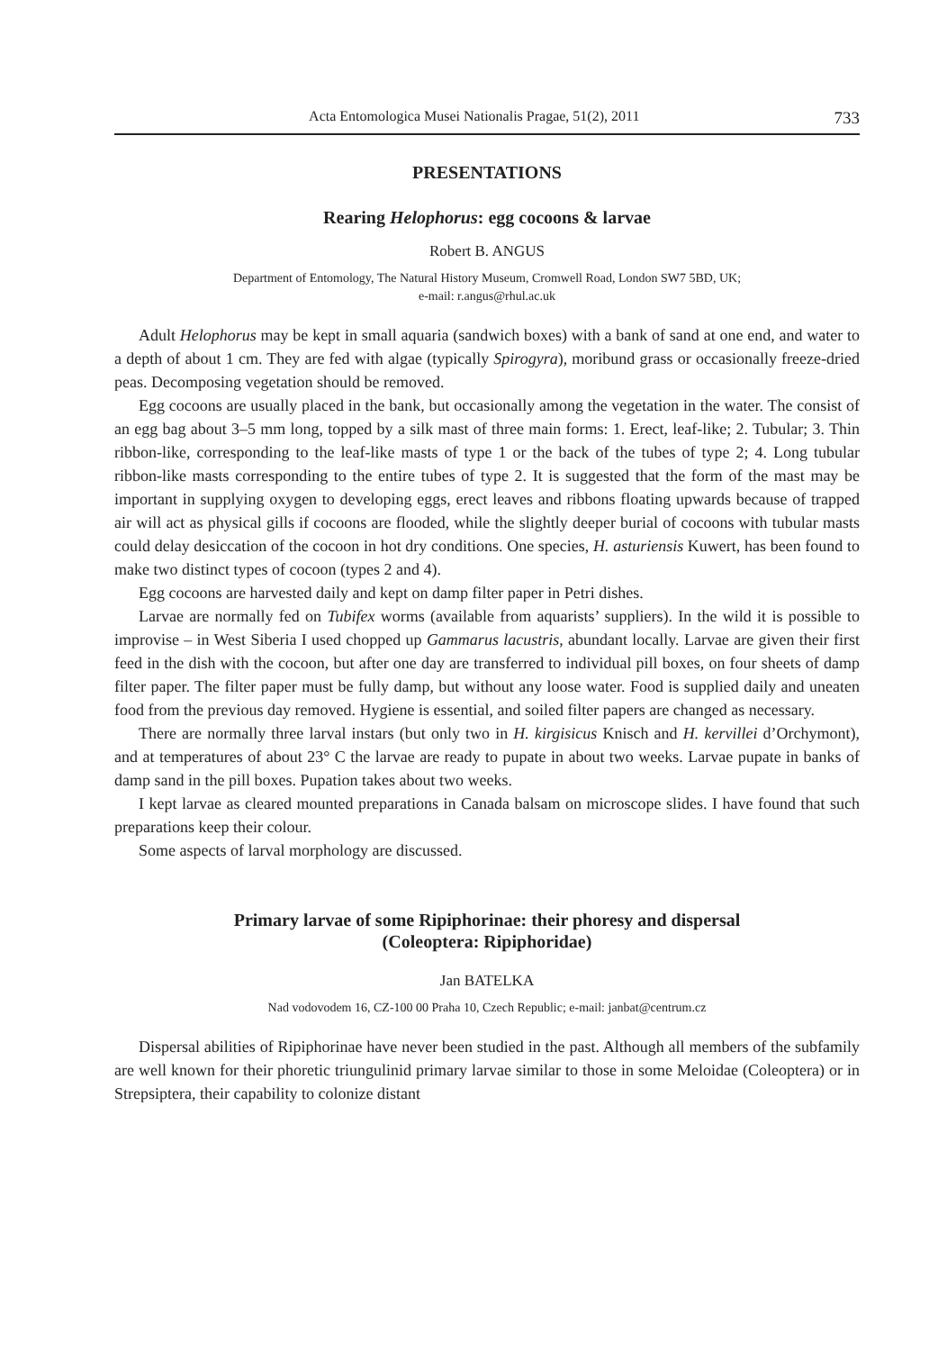Acta Entomologica Musei Nationalis Pragae, 51(2), 2011 733
PRESENTATIONS
Rearing Helophorus: egg cocoons & larvae
Robert B. ANGUS
Department of Entomology, The Natural History Museum, Cromwell Road, London SW7 5BD, UK;
e-mail: r.angus@rhul.ac.uk
Adult Helophorus may be kept in small aquaria (sandwich boxes) with a bank of sand at one end, and water to a depth of about 1 cm. They are fed with algae (typically Spirogyra), moribund grass or occasionally freeze-dried peas. Decomposing vegetation should be removed.
Egg cocoons are usually placed in the bank, but occasionally among the vegetation in the water. The consist of an egg bag about 3–5 mm long, topped by a silk mast of three main forms: 1. Erect, leaf-like; 2. Tubular; 3. Thin ribbon-like, corresponding to the leaf-like masts of type 1 or the back of the tubes of type 2; 4. Long tubular ribbon-like masts corresponding to the entire tubes of type 2. It is suggested that the form of the mast may be important in supplying oxygen to developing eggs, erect leaves and ribbons floating upwards because of trapped air will act as physical gills if cocoons are flooded, while the slightly deeper burial of cocoons with tubular masts could delay desiccation of the cocoon in hot dry conditions. One species, H. asturiensis Kuwert, has been found to make two distinct types of cocoon (types 2 and 4).
Egg cocoons are harvested daily and kept on damp filter paper in Petri dishes.
Larvae are normally fed on Tubifex worms (available from aquarists’ suppliers). In the wild it is possible to improvise – in West Siberia I used chopped up Gammarus lacustris, abundant locally. Larvae are given their first feed in the dish with the cocoon, but after one day are transferred to individual pill boxes, on four sheets of damp filter paper. The filter paper must be fully damp, but without any loose water. Food is supplied daily and uneaten food from the previous day removed. Hygiene is essential, and soiled filter papers are changed as necessary.
There are normally three larval instars (but only two in H. kirgisicus Knisch and H. kervillei d’Orchymont), and at temperatures of about 23° C the larvae are ready to pupate in about two weeks. Larvae pupate in banks of damp sand in the pill boxes. Pupation takes about two weeks.
I kept larvae as cleared mounted preparations in Canada balsam on microscope slides. I have found that such preparations keep their colour.
Some aspects of larval morphology are discussed.
Primary larvae of some Ripiphorinae: their phoresy and dispersal
(Coleoptera: Ripiphoridae)
Jan BATELKA
Nad vodovodem 16, CZ-100 00 Praha 10, Czech Republic; e-mail: janbat@centrum.cz
Dispersal abilities of Ripiphorinae have never been studied in the past. Although all members of the subfamily are well known for their phoretic triungulinid primary larvae similar to those in some Meloidae (Coleoptera) or in Strepsiptera, their capability to colonize distant